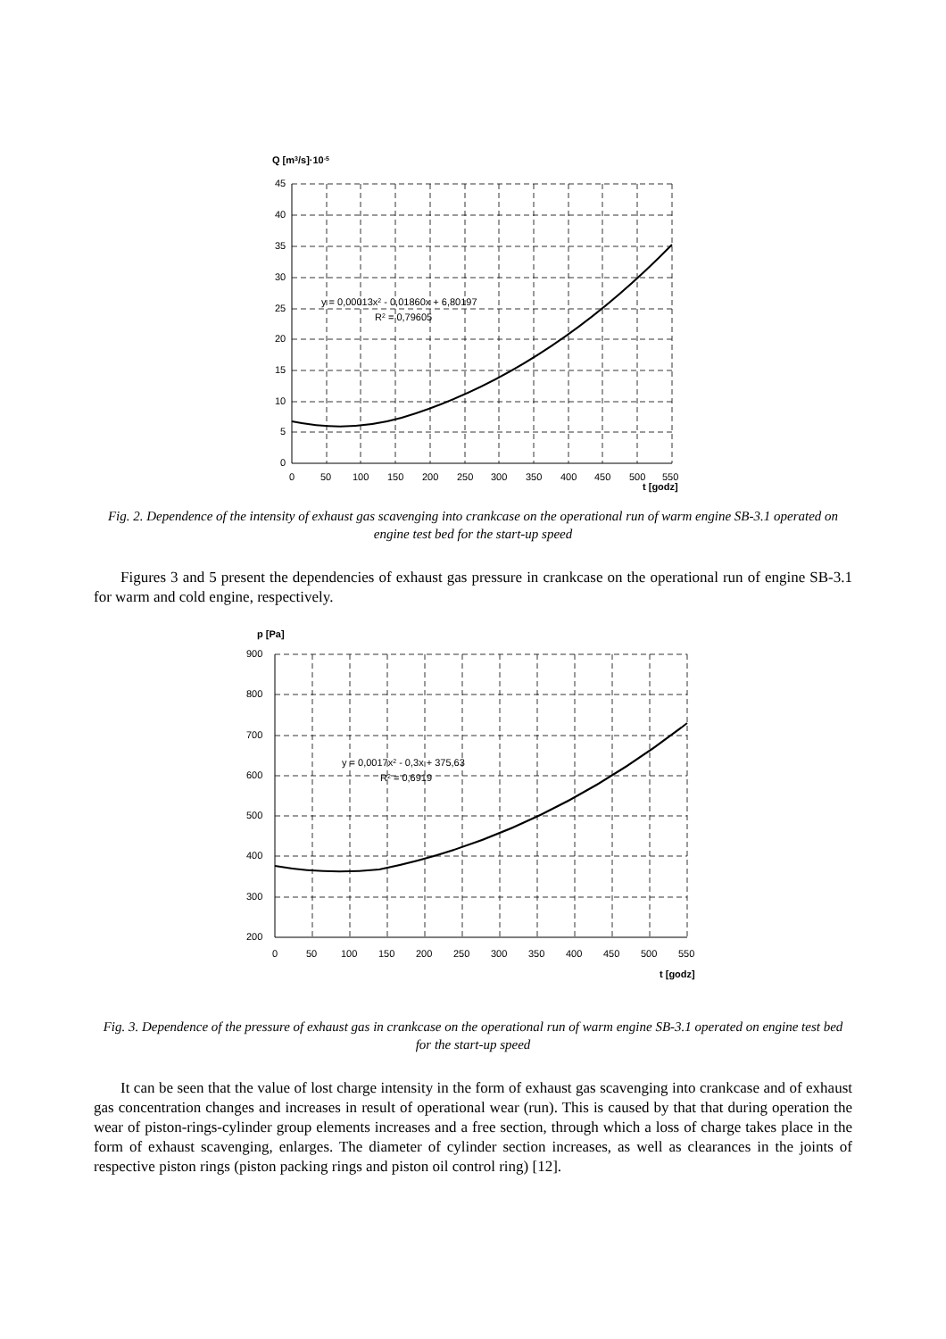Q [m3/s]·10-5
45
40
35
30
25
20
15
10
5
0
0
50
100
150
200
250
300
350
400
450
500
550
t [godz]
y = 0,00013x2 - 0,01860x + 6,80197
R2 = 0,79605
Fig. 2. Dependence of the intensity of exhaust gas scavenging into crankcase on the operational run of warm engine SB-3.1 operated on engine test bed for the start-up speed
Figures 3 and 5 present the dependencies of exhaust gas pressure in crankcase on the operational run of engine SB-3.1 for warm and cold engine, respectively.
p [Pa]
900
800
700
600
500
400
300
200
0
50
100
150
200
250
300
350
400
450
500
550
t [godz]
y = 0,0017x2 - 0,3x + 375,63
R2 = 0,6919
Fig. 3. Dependence of the pressure of exhaust gas in crankcase on the operational run of warm engine SB-3.1 operated on engine test bed for the start-up speed
It can be seen that the value of lost charge intensity in the form of exhaust gas scavenging into crankcase and of exhaust gas concentration changes and increases in result of operational wear (run). This is caused by that that during operation the wear of piston-rings-cylinder group elements increases and a free section, through which a loss of charge takes place in the form of exhaust scavenging, enlarges. The diameter of cylinder section increases, as well as clearances in the joints of respective piston rings (piston packing rings and piston oil control ring) [12].